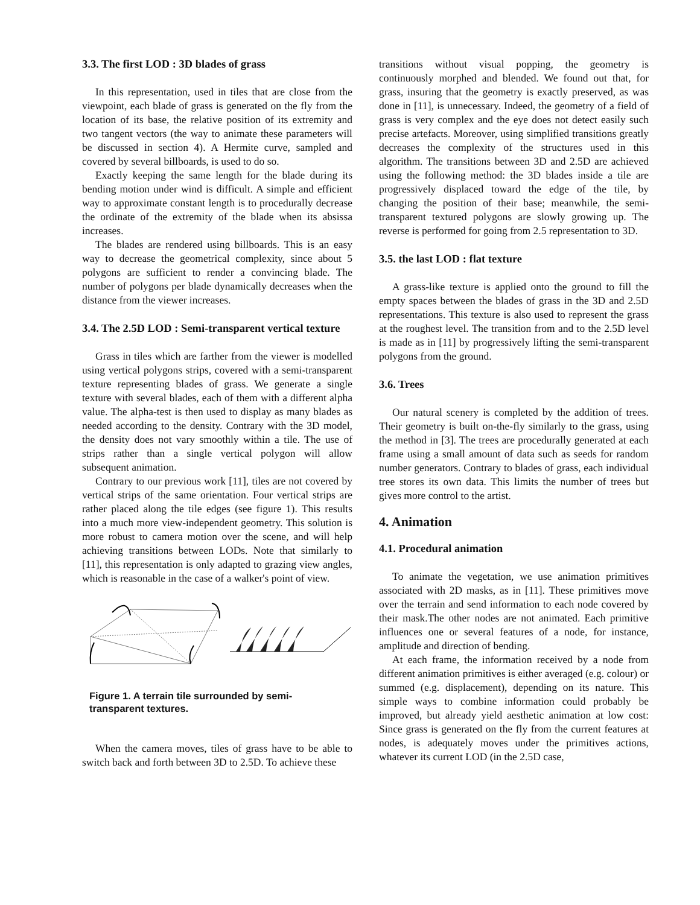3.3. The first LOD : 3D blades of grass
In this representation, used in tiles that are close from the viewpoint, each blade of grass is generated on the fly from the location of its base, the relative position of its extremity and two tangent vectors (the way to animate these parameters will be discussed in section 4). A Hermite curve, sampled and covered by several billboards, is used to do so.
Exactly keeping the same length for the blade during its bending motion under wind is difficult. A simple and efficient way to approximate constant length is to procedurally decrease the ordinate of the extremity of the blade when its absissa increases.
The blades are rendered using billboards. This is an easy way to decrease the geometrical complexity, since about 5 polygons are sufficient to render a convincing blade. The number of polygons per blade dynamically decreases when the distance from the viewer increases.
3.4. The 2.5D LOD : Semi-transparent vertical texture
Grass in tiles which are farther from the viewer is modelled using vertical polygons strips, covered with a semi-transparent texture representing blades of grass. We generate a single texture with several blades, each of them with a different alpha value. The alpha-test is then used to display as many blades as needed according to the density. Contrary with the 3D model, the density does not vary smoothly within a tile. The use of strips rather than a single vertical polygon will allow subsequent animation.
Contrary to our previous work [11], tiles are not covered by vertical strips of the same orientation. Four vertical strips are rather placed along the tile edges (see figure 1). This results into a much more view-independent geometry. This solution is more robust to camera motion over the scene, and will help achieving transitions between LODs. Note that similarly to [11], this representation is only adapted to grazing view angles, which is reasonable in the case of a walker's point of view.
Figure 1. A terrain tile surrounded by semi-transparent textures.
When the camera moves, tiles of grass have to be able to switch back and forth between 3D to 2.5D. To achieve these
transitions without visual popping, the geometry is continuously morphed and blended. We found out that, for grass, insuring that the geometry is exactly preserved, as was done in [11], is unnecessary. Indeed, the geometry of a field of grass is very complex and the eye does not detect easily such precise artefacts. Moreover, using simplified transitions greatly decreases the complexity of the structures used in this algorithm. The transitions between 3D and 2.5D are achieved using the following method: the 3D blades inside a tile are progressively displaced toward the edge of the tile, by changing the position of their base; meanwhile, the semi-transparent textured polygons are slowly growing up. The reverse is performed for going from 2.5 representation to 3D.
3.5. the last LOD : flat texture
A grass-like texture is applied onto the ground to fill the empty spaces between the blades of grass in the 3D and 2.5D representations. This texture is also used to represent the grass at the roughest level. The transition from and to the 2.5D level is made as in [11] by progressively lifting the semi-transparent polygons from the ground.
3.6. Trees
Our natural scenery is completed by the addition of trees. Their geometry is built on-the-fly similarly to the grass, using the method in [3]. The trees are procedurally generated at each frame using a small amount of data such as seeds for random number generators. Contrary to blades of grass, each individual tree stores its own data. This limits the number of trees but gives more control to the artist.
4. Animation
4.1. Procedural animation
To animate the vegetation, we use animation primitives associated with 2D masks, as in [11]. These primitives move over the terrain and send information to each node covered by their mask.The other nodes are not animated. Each primitive influences one or several features of a node, for instance, amplitude and direction of bending.
At each frame, the information received by a node from different animation primitives is either averaged (e.g. colour) or summed (e.g. displacement), depending on its nature. This simple ways to combine information could probably be improved, but already yield aesthetic animation at low cost: Since grass is generated on the fly from the current features at nodes, is adequately moves under the primitives actions, whatever its current LOD (in the 2.5D case,